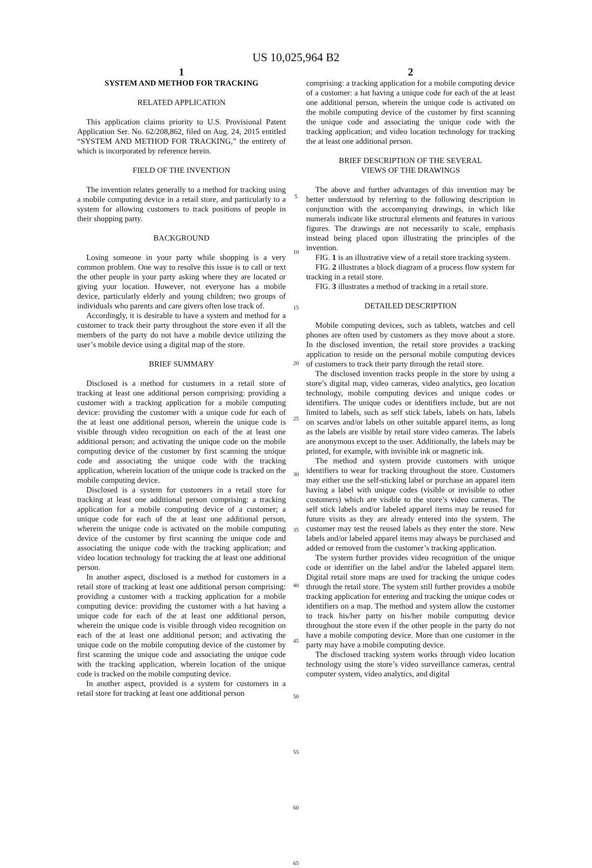US 10,025,964 B2
1
SYSTEM AND METHOD FOR TRACKING
RELATED APPLICATION
This application claims priority to U.S. Provisional Patent Application Ser. No. 62/208,862, filed on Aug. 24, 2015 entitled “SYSTEM AND METHOD FOR TRACKING,” the entirety of which is incorporated by reference herein.
FIELD OF THE INVENTION
The invention relates generally to a method for tracking using a mobile computing device in a retail store, and particularly to a system for allowing customers to track positions of people in their shopping party.
BACKGROUND
Losing someone in your party while shopping is a very common problem. One way to resolve this issue is to call or text the other people in your party asking where they are located or giving your location. However, not everyone has a mobile device, particularly elderly and young children; two groups of individuals who parents and care givers often lose track of.
Accordingly, it is desirable to have a system and method for a customer to track their party throughout the store even if all the members of the party do not have a mobile device utilizing the user’s mobile device using a digital map of the store.
BRIEF SUMMARY
Disclosed is a method for customers in a retail store of tracking at least one additional person comprising: providing a customer with a tracking application for a mobile computing device: providing the customer with a unique code for each of the at least one additional person, wherein the unique code is visible through video recognition on each of the at least one additional person; and activating the unique code on the mobile computing device of the customer by first scanning the unique code and associating the unique code with the tracking application, wherein location of the unique code is tracked on the mobile computing device.
Disclosed is a system for customers in a retail store for tracking at least one additional person comprising: a tracking application for a mobile computing device of a customer; a unique code for each of the at least one additional person, wherein the unique code is activated on the mobile computing device of the customer by first scanning the unique code and associating the unique code with the tracking application; and video location technology for tracking the at least one additional person.
In another aspect, disclosed is a method for customers in a retail store of tracking at least one additional person comprising: providing a customer with a tracking application for a mobile computing device: providing the customer with a hat having a unique code for each of the at least one additional person, wherein the unique code is visible through video recognition on each of the at least one additional person; and activating the unique code on the mobile computing device of the customer by first scanning the unique code and associating the unique code with the tracking application, wherein location of the unique code is tracked on the mobile computing device.
In another aspect, provided is a system for customers in a retail store for tracking at least one additional person
5
10
15
20
25
30
35
40
45
50
55
60
65
2
comprising: a tracking application for a mobile computing device of a customer: a hat having a unique code for each of the at least one additional person, wherein the unique code is activated on the mobile computing device of the customer by first scanning the unique code and associating the unique code with the tracking application; and video location technology for tracking the at least one additional person.
BRIEF DESCRIPTION OF THE SEVERAL
VIEWS OF THE DRAWINGS
The above and further advantages of this invention may be better understood by referring to the following description in conjunction with the accompanying drawings, in which like numerals indicate like structural elements and features in various figures. The drawings are not necessarily to scale, emphasis instead being placed upon illustrating the principles of the invention.
FIG. 1 is an illustrative view of a retail store tracking system.
FIG. 2 illustrates a block diagram of a process flow system for tracking in a retail store.
FIG. 3 illustrates a method of tracking in a retail store.
DETAILED DESCRIPTION
Mobile computing devices, such as tablets, watches and cell phones are often used by customers as they move about a store. In the disclosed invention, the retail store provides a tracking application to reside on the personal mobile computing devices of customers to track their party through the retail store.
The disclosed invention tracks people in the store by using a store’s digital map, video cameras, video analytics, geo location technology, mobile computing devices and unique codes or identifiers. The unique codes or identifiers include, but are not limited to labels, such as self stick labels, labels on hats, labels on scarves and/or labels on other suitable apparel items, as long as the labels are visible by retail store video cameras. The labels are anonymous except to the user. Additionally, the labels may be printed, for example, with invisible ink or magnetic ink.
The method and system provide customers with unique identifiers to wear for tracking throughout the store. Customers may either use the self-sticking label or purchase an apparel item having a label with unique codes (visible or invisible to other customers) which are visible to the store’s video cameras. The self stick labels and/or labeled apparel items may be reused for future visits as they are already entered into the system. The customer may test the reused labels as they enter the store. New labels and/or labeled apparel items may always be purchased and added or removed from the customer’s tracking application.
The system further provides video recognition of the unique code or identifier on the label and/or the labeled apparel item. Digital retail store maps are used for tracking the unique codes through the retail store. The system still further provides a mobile tracking application for entering and tracking the unique codes or identifiers on a map. The method and system allow the customer to track his/her party on his/her mobile computing device throughout the store even if the other people in the party do not have a mobile computing device. More than one customer in the party may have a mobile computing device.
The disclosed tracking system works through video location technology using the store’s video surveillance cameras, central computer system, video analytics, and digital